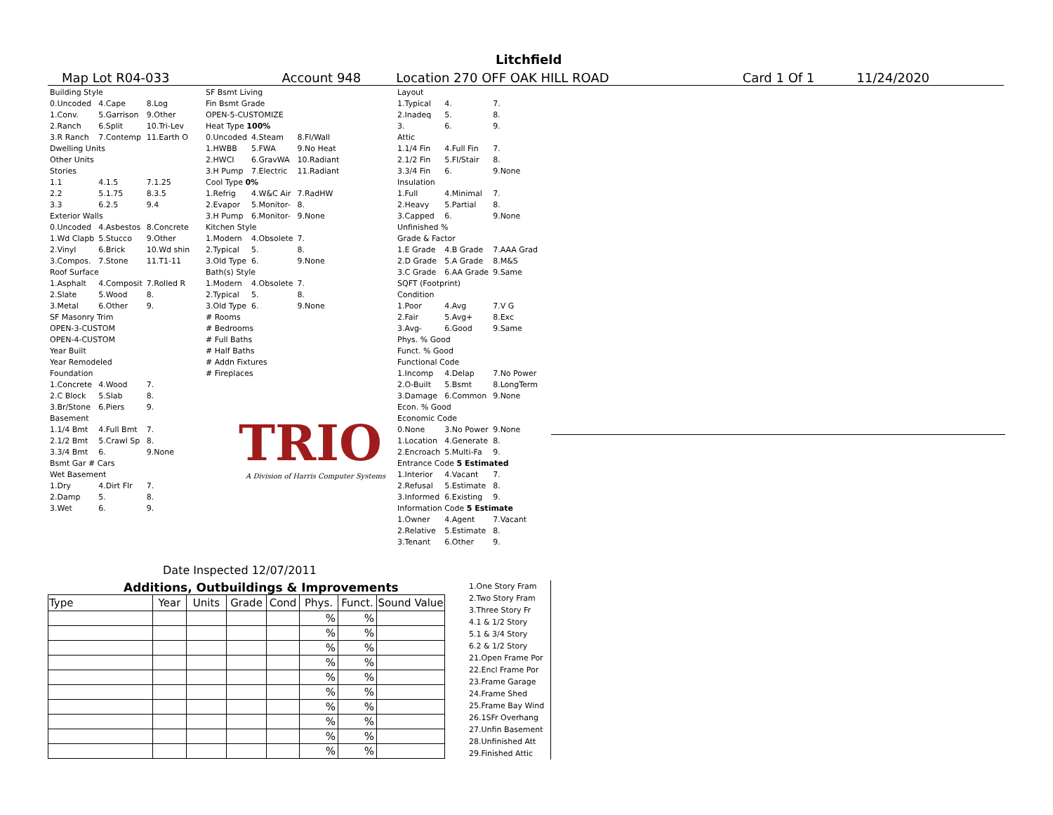Litchfield
Map Lot R04-033 Account 948 Location 270 OFF OAK HILL ROAD Card 1 Of 1 11/24/2020
| Building Style | | |
| 0.Uncoded | 4.Cape | 8.Log |
| 1.Conv. | 5.Garrison | 9.Other |
| 2.Ranch | 6.Split | 10.Tri-Lev |
| 3.R Ranch | 7.Contemp | 11.Earth O |
| Dwelling Units | | |
| Other Units | | |
| Stories | | |
| 1.1 | 4.1.5 | 7.1.25 |
| 2.2 | 5.1.75 | 8.3.5 |
| 3.3 | 6.2.5 | 9.4 |
| Exterior Walls | | |
| 0.Uncoded | 4.Asbestos | 8.Concrete |
| 1.Wd Clapb | 5.Stucco | 9.Other |
| 2.Vinyl | 6.Brick | 10.Wd shin |
| 3.Compos. | 7.Stone | 11.T1-11 |
| Roof Surface | | |
| 1.Asphalt | 4.Composit | 7.Rolled R |
| 2.Slate | 5.Wood | 8. |
| 3.Metal | 6.Other | 9. |
| SF Masonry Trim | | |
| OPEN-3-CUSTOM | | |
| OPEN-4-CUSTOM | | |
| Year Built | | |
| Year Remodeled | | |
| Foundation | | |
| 1.Concrete | 4.Wood | 7. |
| 2.C Block | 5.Slab | 8. |
| 3.Br/Stone | 6.Piers | 9. |
| Basement | | |
| 1.1/4 Bmt | 4.Full Bmt | 7. |
| 2.1/2 Bmt | 5.Crawl Sp | 8. |
| 3.3/4 Bmt | 6. | 9.None |
| Bsmt Gar # Cars | | |
| Wet Basement | | |
| 1.Dry | 4.Dirt Flr | 7. |
| 2.Damp | 5. | 8. |
| 3.Wet | 6. | 9. |
| SF Bsmt Living | | |
| Fin Bsmt Grade | | |
| OPEN-5-CUSTOMIZE | | |
| Heat Type 100% | | |
| 0.Uncoded | 4.Steam | 8.Fl/Wall |
| 1.HWBB | 5.FWA | 9.No Heat |
| 2.HWCI | 6.GravWA | 10.Radiant |
| 3.H Pump | 7.Electric | 11.Radiant |
| Cool Type 0% | | |
| 1.Refrig | 4.W&C Air | 7.RadHW |
| 2.Evapor | 5.Monitor- | 8. |
| 3.H Pump | 6.Monitor- | 9.None |
| Kitchen Style | | |
| 1.Modern | 4.Obsolete | 7. |
| 2.Typical | 5. | 8. |
| 3.Old Type | 6. | 9.None |
| Bath(s) Style | | |
| 1.Modern | 4.Obsolete | 7. |
| 2.Typical | 5. | 8. |
| 3.Old Type | 6. | 9.None |
| # Rooms | | |
| # Bedrooms | | |
| # Full Baths | | |
| # Half Baths | | |
| # Addn Fixtures | | |
| # Fireplaces | | |
TRIO
A Division of Harris Computer Systems
| Layout | | |
| 1.Typical | 4. | 7. |
| 2.Inadeq | 5. | 8. |
| 3. | 6. | 9. |
| Attic | | |
| 1.1/4 Fin | 4.Full Fin | 7. |
| 2.1/2 Fin | 5.Fl/Stair | 8. |
| 3.3/4 Fin | 6. | 9.None |
| Insulation | | |
| 1.Full | 4.Minimal | 7. |
| 2.Heavy | 5.Partial | 8. |
| 3.Capped | 6. | 9.None |
| Unfinished % | | |
| Grade & Factor | | |
| 1.E Grade | 4.B Grade | 7.AAA Grad |
| 2.D Grade | 5.A Grade | 8.M&S |
| 3.C Grade | 6.AA Grade | 9.Same |
| SQFT (Footprint) | | |
| Condition | | |
| 1.Poor | 4.Avg | 7.V G |
| 2.Fair | 5.Avg+ | 8.Exc |
| 3.Avg- | 6.Good | 9.Same |
| Phys. % Good | | |
| Funct. % Good | | |
| Functional Code | | |
| 1.Incomp | 4.Delap | 7.No Power |
| 2.O-Built | 5.Bsmt | 8.LongTerm |
| 3.Damage | 6.Common | 9.None |
| Econ. % Good | | |
| Economic Code | | |
| 0.None | 3.No Power | 9.None |
| 1.Location | 4.Generate | 8. |
| 2.Encroach | 5.Multi-Fa | 9. |
| Entrance Code 5 Estimated | | |
| 1.Interior | 4.Vacant | 7. |
| 2.Refusal | 5.Estimate | 8. |
| 3.Informed | 6.Existing | 9. |
| Information Code 5 Estimate | | |
| 1.Owner | 4.Agent | 7.Vacant |
| 2.Relative | 5.Estimate | 8. |
| 3.Tenant | 6.Other | 9. |
Date Inspected 12/07/2011
Additions, Outbuildings & Improvements
| Type | Year | Units | Grade | Cond | Phys. | Funct. | Sound Value |
| --- | --- | --- | --- | --- | --- | --- | --- |
| | | | | | % | % | |
| | | | | | % | % | |
| | | | | | % | % | |
| | | | | | % | % | |
| | | | | | % | % | |
| | | | | | % | % | |
| | | | | | % | % | |
| | | | | | % | % | |
| | | | | | % | % | |
| | | | | | % | % | |
1.One Story Fram
2.Two Story Fram
3.Three Story Fr
4.1 & 1/2 Story
5.1 & 3/4 Story
6.2 & 1/2 Story
21.Open Frame Por
22.Encl Frame Por
23.Frame Garage
24.Frame Shed
25.Frame Bay Wind
26.1SFr Overhang
27.Unfin Basement
28.Unfinished Att
29.Finished Attic